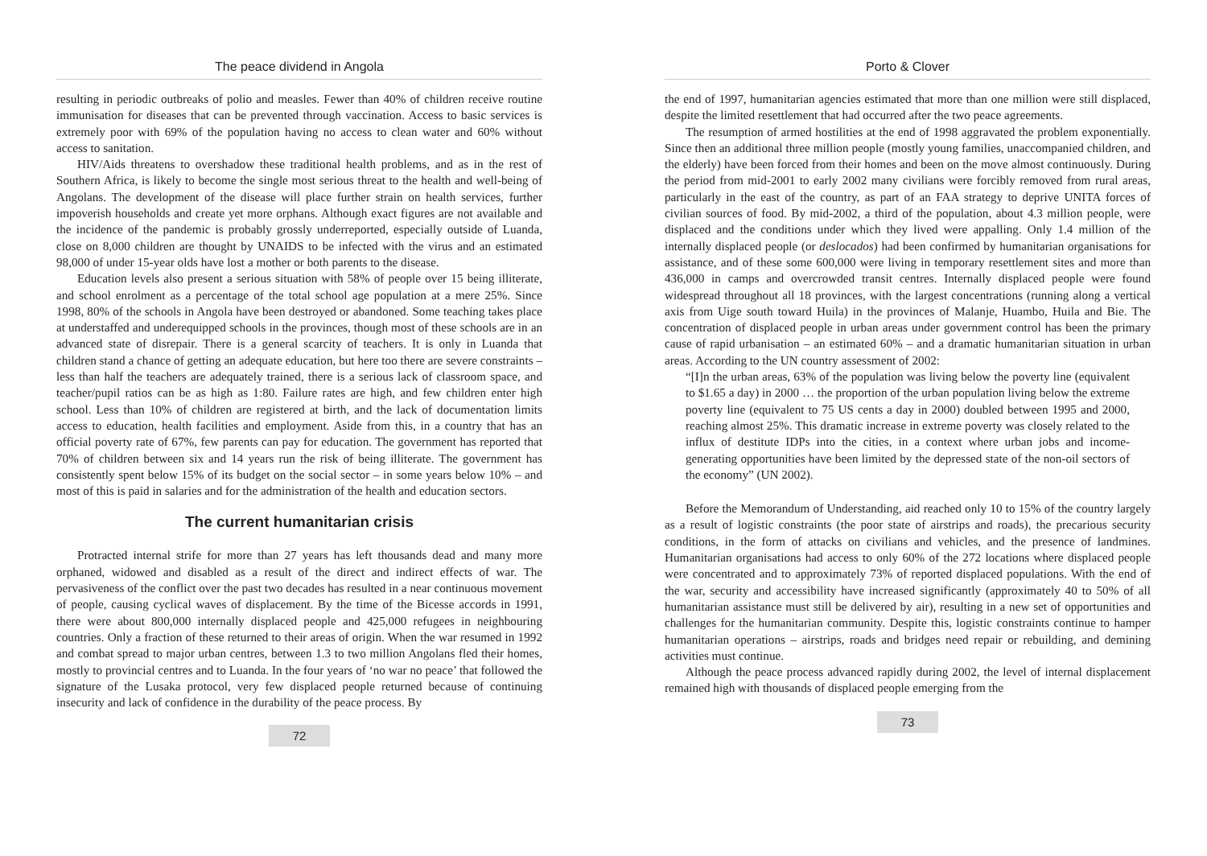The peace dividend in Angola
resulting in periodic outbreaks of polio and measles. Fewer than 40% of children receive routine immunisation for diseases that can be prevented through vaccination. Access to basic services is extremely poor with 69% of the population having no access to clean water and 60% without access to sanitation.
HIV/Aids threatens to overshadow these traditional health problems, and as in the rest of Southern Africa, is likely to become the single most serious threat to the health and well-being of Angolans. The development of the disease will place further strain on health services, further impoverish households and create yet more orphans. Although exact figures are not available and the incidence of the pandemic is probably grossly underreported, especially outside of Luanda, close on 8,000 children are thought by UNAIDS to be infected with the virus and an estimated 98,000 of under 15-year olds have lost a mother or both parents to the disease.
Education levels also present a serious situation with 58% of people over 15 being illiterate, and school enrolment as a percentage of the total school age population at a mere 25%. Since 1998, 80% of the schools in Angola have been destroyed or abandoned. Some teaching takes place at understaffed and underequipped schools in the provinces, though most of these schools are in an advanced state of disrepair. There is a general scarcity of teachers. It is only in Luanda that children stand a chance of getting an adequate education, but here too there are severe constraints – less than half the teachers are adequately trained, there is a serious lack of classroom space, and teacher/pupil ratios can be as high as 1:80. Failure rates are high, and few children enter high school. Less than 10% of children are registered at birth, and the lack of documentation limits access to education, health facilities and employment. Aside from this, in a country that has an official poverty rate of 67%, few parents can pay for education. The government has reported that 70% of children between six and 14 years run the risk of being illiterate. The government has consistently spent below 15% of its budget on the social sector – in some years below 10% – and most of this is paid in salaries and for the administration of the health and education sectors.
The current humanitarian crisis
Protracted internal strife for more than 27 years has left thousands dead and many more orphaned, widowed and disabled as a result of the direct and indirect effects of war. The pervasiveness of the conflict over the past two decades has resulted in a near continuous movement of people, causing cyclical waves of displacement. By the time of the Bicesse accords in 1991, there were about 800,000 internally displaced people and 425,000 refugees in neighbouring countries. Only a fraction of these returned to their areas of origin. When the war resumed in 1992 and combat spread to major urban centres, between 1.3 to two million Angolans fled their homes, mostly to provincial centres and to Luanda. In the four years of ‘no war no peace’ that followed the signature of the Lusaka protocol, very few displaced people returned because of continuing insecurity and lack of confidence in the durability of the peace process. By
72
Porto & Clover
the end of 1997, humanitarian agencies estimated that more than one million were still displaced, despite the limited resettlement that had occurred after the two peace agreements.
The resumption of armed hostilities at the end of 1998 aggravated the problem exponentially. Since then an additional three million people (mostly young families, unaccompanied children, and the elderly) have been forced from their homes and been on the move almost continuously. During the period from mid-2001 to early 2002 many civilians were forcibly removed from rural areas, particularly in the east of the country, as part of an FAA strategy to deprive UNITA forces of civilian sources of food. By mid-2002, a third of the population, about 4.3 million people, were displaced and the conditions under which they lived were appalling. Only 1.4 million of the internally displaced people (or deslocados) had been confirmed by humanitarian organisations for assistance, and of these some 600,000 were living in temporary resettlement sites and more than 436,000 in camps and overcrowded transit centres. Internally displaced people were found widespread throughout all 18 provinces, with the largest concentrations (running along a vertical axis from Uige south toward Huila) in the provinces of Malanje, Huambo, Huila and Bie. The concentration of displaced people in urban areas under government control has been the primary cause of rapid urbanisation – an estimated 60% – and a dramatic humanitarian situation in urban areas. According to the UN country assessment of 2002:
“[I]n the urban areas, 63% of the population was living below the poverty line (equivalent to $1.65 a day) in 2000 … the proportion of the urban population living below the extreme poverty line (equivalent to 75 US cents a day in 2000) doubled between 1995 and 2000, reaching almost 25%. This dramatic increase in extreme poverty was closely related to the influx of destitute IDPs into the cities, in a context where urban jobs and income-generating opportunities have been limited by the depressed state of the non-oil sectors of the economy” (UN 2002).
Before the Memorandum of Understanding, aid reached only 10 to 15% of the country largely as a result of logistic constraints (the poor state of airstrips and roads), the precarious security conditions, in the form of attacks on civilians and vehicles, and the presence of landmines. Humanitarian organisations had access to only 60% of the 272 locations where displaced people were concentrated and to approximately 73% of reported displaced populations. With the end of the war, security and accessibility have increased significantly (approximately 40 to 50% of all humanitarian assistance must still be delivered by air), resulting in a new set of opportunities and challenges for the humanitarian community. Despite this, logistic constraints continue to hamper humanitarian operations – airstrips, roads and bridges need repair or rebuilding, and demining activities must continue.
Although the peace process advanced rapidly during 2002, the level of internal displacement remained high with thousands of displaced people emerging from the
73